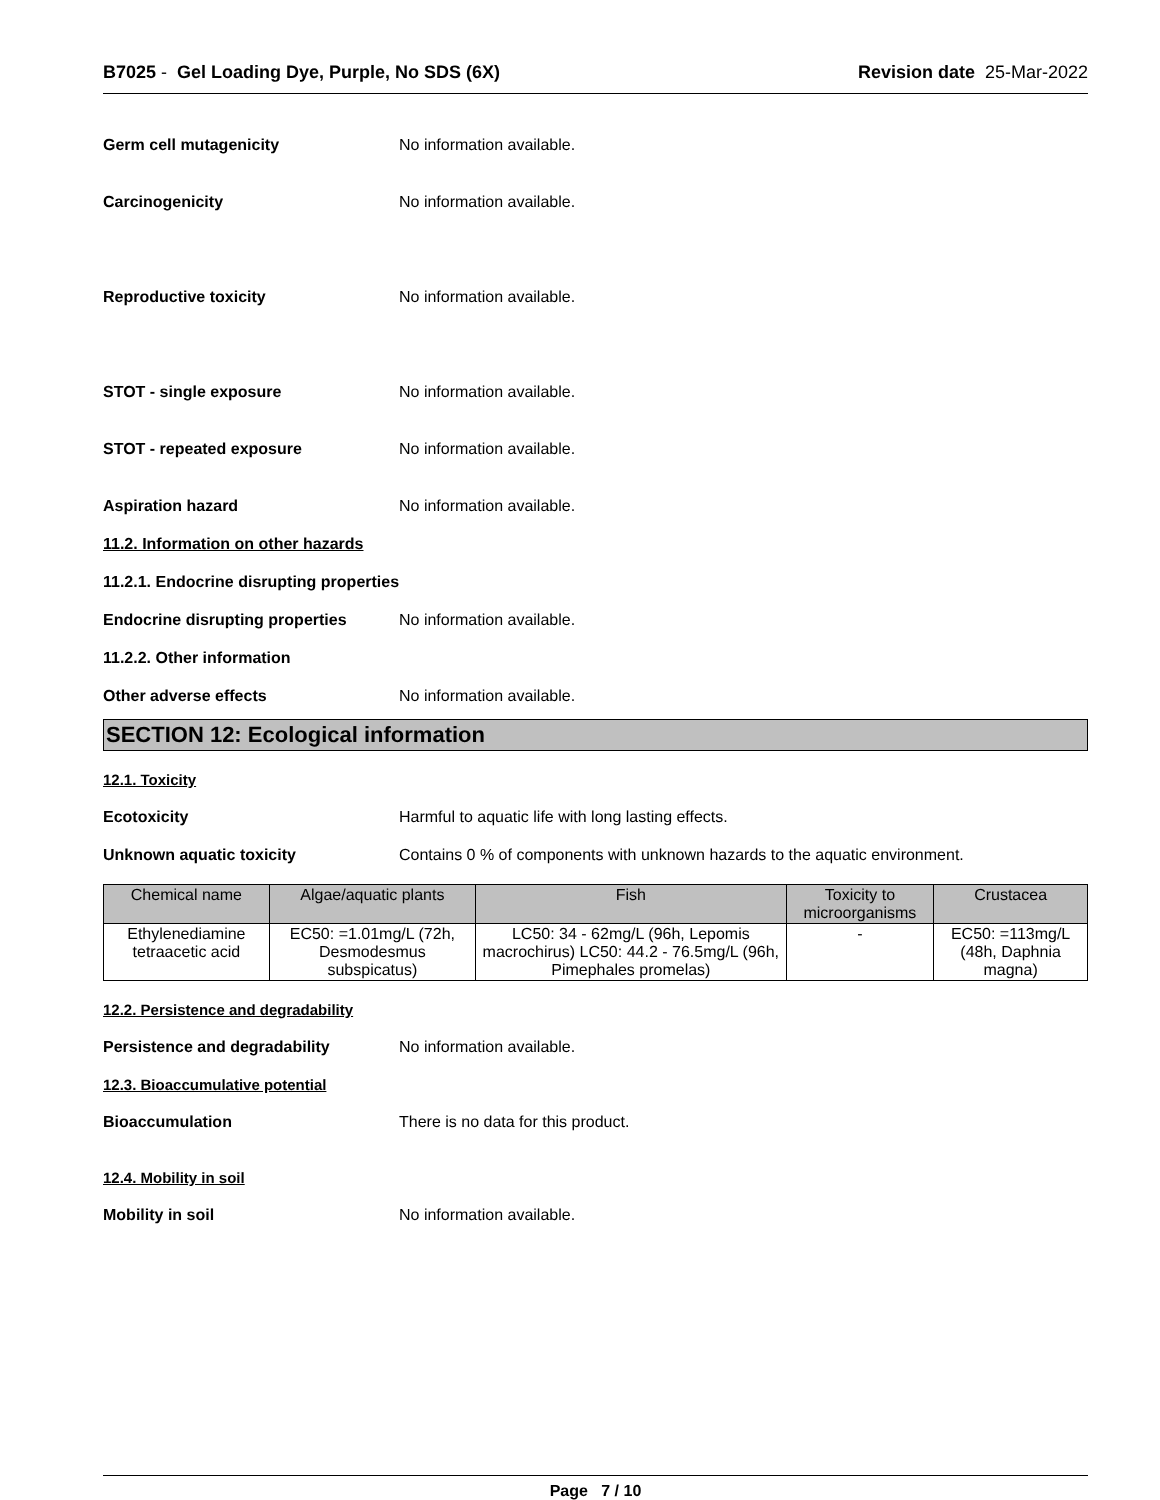B7025 - Gel Loading Dye, Purple, No SDS (6X) Revision date 25-Mar-2022
Germ cell mutagenicity No information available.
Carcinogenicity No information available.
Reproductive toxicity No information available.
STOT - single exposure No information available.
STOT - repeated exposure No information available.
Aspiration hazard No information available.
11.2. Information on other hazards
11.2.1. Endocrine disrupting properties
Endocrine disrupting properties
No information available.
11.2.2. Other information
Other adverse effects No information available.
SECTION 12: Ecological information
12.1. Toxicity
Ecotoxicity Harmful to aquatic life with long lasting effects.
Unknown aquatic toxicity Contains 0 % of components with unknown hazards to the aquatic environment.
| Chemical name | Algae/aquatic plants | Fish | Toxicity to microorganisms | Crustacea |
| --- | --- | --- | --- | --- |
| Ethylenediamine tetraacetic acid | EC50: =1.01mg/L (72h, Desmodesmus subspicatus) | LC50: 34 - 62mg/L (96h, Lepomis macrochirus) LC50: 44.2 - 76.5mg/L (96h, Pimephales promelas) | - | EC50: =113mg/L (48h, Daphnia magna) |
12.2. Persistence and degradability
Persistence and degradability No information available.
12.3. Bioaccumulative potential
Bioaccumulation There is no data for this product.
12.4. Mobility in soil
Mobility in soil No information available.
Page 7 / 10